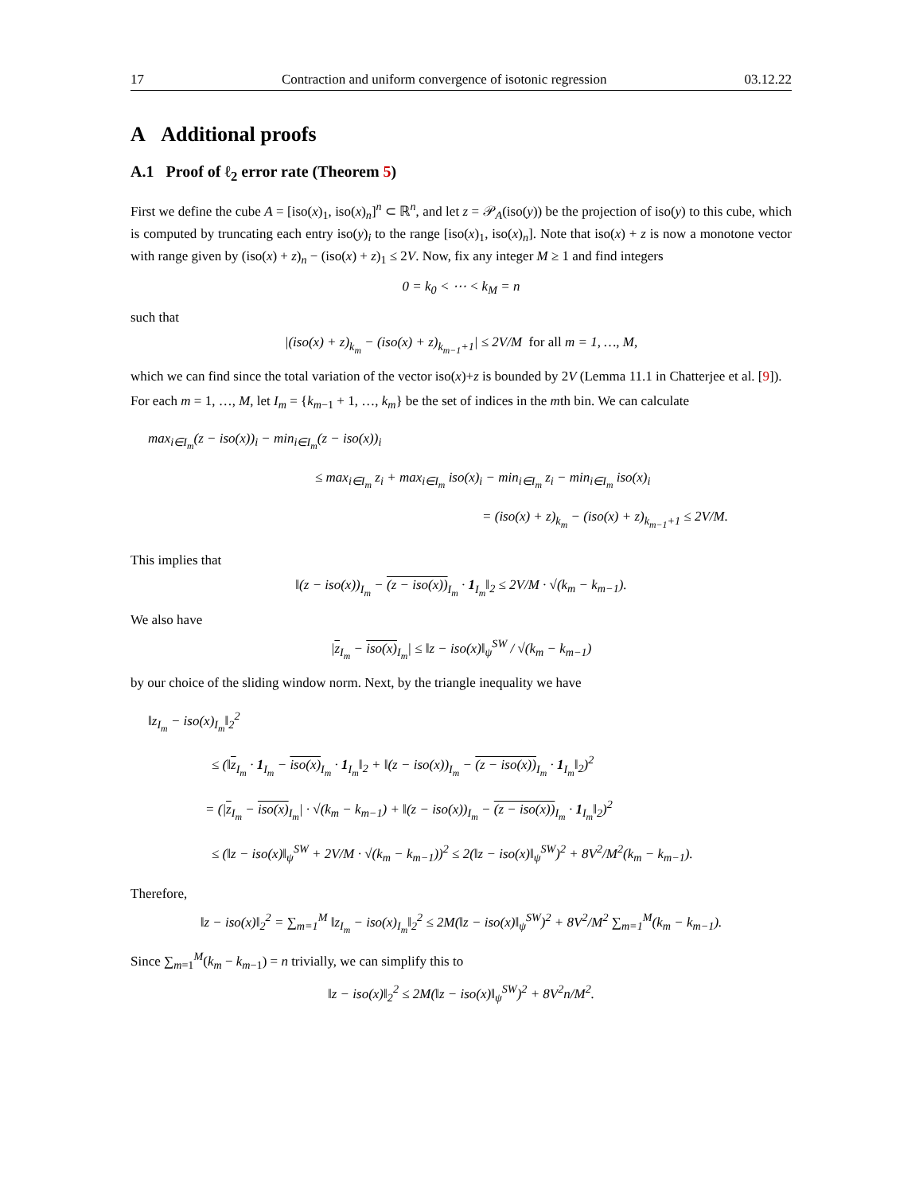17 Contraction and uniform convergence of isotonic regression 03.12.22
A Additional proofs
A.1 Proof of ℓ<sub>2</sub> error rate (Theorem 5)
First we define the cube A = [iso(x)<sub>1</sub>, iso(x)<sub>n</sub>]<sup>n</sup> ⊂ ℝ<sup>n</sup>, and let z = 𝒫<sub>A</sub>(iso(y)) be the projection of iso(y) to this cube, which is computed by truncating each entry iso(y)<sub>i</sub> to the range [iso(x)<sub>1</sub>, iso(x)<sub>n</sub>]. Note that iso(x) + z is now a monotone vector with range given by (iso(x) + z)<sub>n</sub> − (iso(x) + z)<sub>1</sub> ≤ 2V. Now, fix any integer M ≥ 1 and find integers
0 = k<sub>0</sub> < ⋯ < k<sub>M</sub> = n
such that
|(iso(x) + z)<sub>k<sub>m</sub></sub> − (iso(x) + z)<sub>k<sub>m−1</sub>+1</sub>| ≤ 2V/M for all m = 1, …, M,
which we can find since the total variation of the vector iso(x)+z is bounded by 2V (Lemma 11.1 in Chatterjee et al. [9]).
For each m = 1, …, M, let I<sub>m</sub> = {k<sub>m−1</sub> + 1, …, k<sub>m</sub>} be the set of indices in the mth bin. We can calculate
max<sub>i∈I<sub>m</sub></sub>(z − iso(x))<sub>i</sub> − min<sub>i∈I<sub>m</sub></sub>(z − iso(x))<sub>i</sub>
≤ max<sub>i∈I<sub>m</sub></sub> z<sub>i</sub> + max<sub>i∈I<sub>m</sub></sub> iso(x)<sub>i</sub> − min<sub>i∈I<sub>m</sub></sub> z<sub>i</sub> − min<sub>i∈I<sub>m</sub></sub> iso(x)<sub>i</sub>
= (iso(x) + z)<sub>k<sub>m</sub></sub> − (iso(x) + z)<sub>k<sub>m−1</sub>+1</sub> ≤ 2V/M.
This implies that
‖(z − iso(x))<sub>I<sub>m</sub></sub> − (z − iso(x))<sub>I<sub>m</sub></sub> · 1<sub>I<sub>m</sub></sub>‖<sub>2</sub> ≤ 2V/M · √(k<sub>m</sub> − k<sub>m−1</sub>).
We also have
|z<sub>I<sub>m</sub></sub> − iso(x)<sub>I<sub>m</sub></sub>| ≤ ‖z − iso(x)‖<sub>ψ</sub><sup>SW</sup> / √(k<sub>m</sub> − k<sub>m−1</sub>)
by our choice of the sliding window norm. Next, by the triangle inequality we have
‖z<sub>I<sub>m</sub></sub> − iso(x)<sub>I<sub>m</sub></sub>‖<sub>2</sub><sup>2</sup>
≤ (‖z<sub>I<sub>m</sub></sub> · 1<sub>I<sub>m</sub></sub> − iso(x)<sub>I<sub>m</sub></sub> · 1<sub>I<sub>m</sub></sub>‖<sub>2</sub> + ‖(z − iso(x))<sub>I<sub>m</sub></sub> − (z − iso(x))<sub>I<sub>m</sub></sub> · 1<sub>I<sub>m</sub></sub>‖<sub>2</sub>)<sup>2</sup>
= (|z<sub>I<sub>m</sub></sub> − iso(x)<sub>I<sub>m</sub></sub>| · √(k<sub>m</sub> − k<sub>m−1</sub>) + ‖(z − iso(x))<sub>I<sub>m</sub></sub> − (z − iso(x))<sub>I<sub>m</sub></sub> · 1<sub>I<sub>m</sub></sub>‖<sub>2</sub>)<sup>2</sup>
≤ (‖z − iso(x)‖<sub>ψ</sub><sup>SW</sup> + 2V/M · √(k<sub>m</sub> − k<sub>m−1</sub>))<sup>2</sup> ≤ 2(‖z − iso(x)‖<sub>ψ</sub><sup>SW</sup>)<sup>2</sup> + 8V<sup>2</sup>/M<sup>2</sup>(k<sub>m</sub> − k<sub>m−1</sub>).
Therefore,
‖z − iso(x)‖<sub>2</sub><sup>2</sup> = ∑<sub>m=1</sub><sup>M</sup> ‖z<sub>I<sub>m</sub></sub> − iso(x)<sub>I<sub>m</sub></sub>‖<sub>2</sub><sup>2</sup> ≤ 2M(‖z − iso(x)‖<sub>ψ</sub><sup>SW</sup>)<sup>2</sup> + 8V<sup>2</sup>/M<sup>2</sup> ∑<sub>m=1</sub><sup>M</sup>(k<sub>m</sub> − k<sub>m−1</sub>).
Since ∑<sub>m=1</sub><sup>M</sup>(k<sub>m</sub> − k<sub>m−1</sub>) = n trivially, we can simplify this to
‖z − iso(x)‖<sub>2</sub><sup>2</sup> ≤ 2M(‖z − iso(x)‖<sub>ψ</sub><sup>SW</sup>)<sup>2</sup> + 8V<sup>2</sup>n/M<sup>2</sup>.